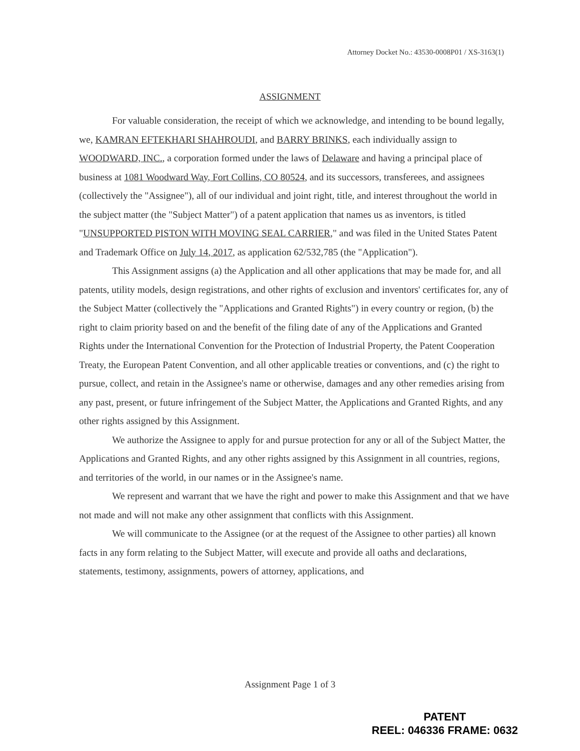Attorney Docket No.: 43530-0008P01 / XS-3163(1)
ASSIGNMENT
For valuable consideration, the receipt of which we acknowledge, and intending to be bound legally, we, KAMRAN EFTEKHARI SHAHROUDI, and BARRY BRINKS, each individually assign to WOODWARD, INC., a corporation formed under the laws of Delaware and having a principal place of business at 1081 Woodward Way, Fort Collins, CO 80524, and its successors, transferees, and assignees (collectively the "Assignee"), all of our individual and joint right, title, and interest throughout the world in the subject matter (the "Subject Matter") of a patent application that names us as inventors, is titled "UNSUPPORTED PISTON WITH MOVING SEAL CARRIER," and was filed in the United States Patent and Trademark Office on July 14, 2017, as application 62/532,785 (the "Application").
This Assignment assigns (a) the Application and all other applications that may be made for, and all patents, utility models, design registrations, and other rights of exclusion and inventors' certificates for, any of the Subject Matter (collectively the "Applications and Granted Rights") in every country or region, (b) the right to claim priority based on and the benefit of the filing date of any of the Applications and Granted Rights under the International Convention for the Protection of Industrial Property, the Patent Cooperation Treaty, the European Patent Convention, and all other applicable treaties or conventions, and (c) the right to pursue, collect, and retain in the Assignee's name or otherwise, damages and any other remedies arising from any past, present, or future infringement of the Subject Matter, the Applications and Granted Rights, and any other rights assigned by this Assignment.
We authorize the Assignee to apply for and pursue protection for any or all of the Subject Matter, the Applications and Granted Rights, and any other rights assigned by this Assignment in all countries, regions, and territories of the world, in our names or in the Assignee's name.
We represent and warrant that we have the right and power to make this Assignment and that we have not made and will not make any other assignment that conflicts with this Assignment.
We will communicate to the Assignee (or at the request of the Assignee to other parties) all known facts in any form relating to the Subject Matter, will execute and provide all oaths and declarations, statements, testimony, assignments, powers of attorney, applications, and
Assignment Page 1 of 3
PATENT
REEL: 046336 FRAME: 0632